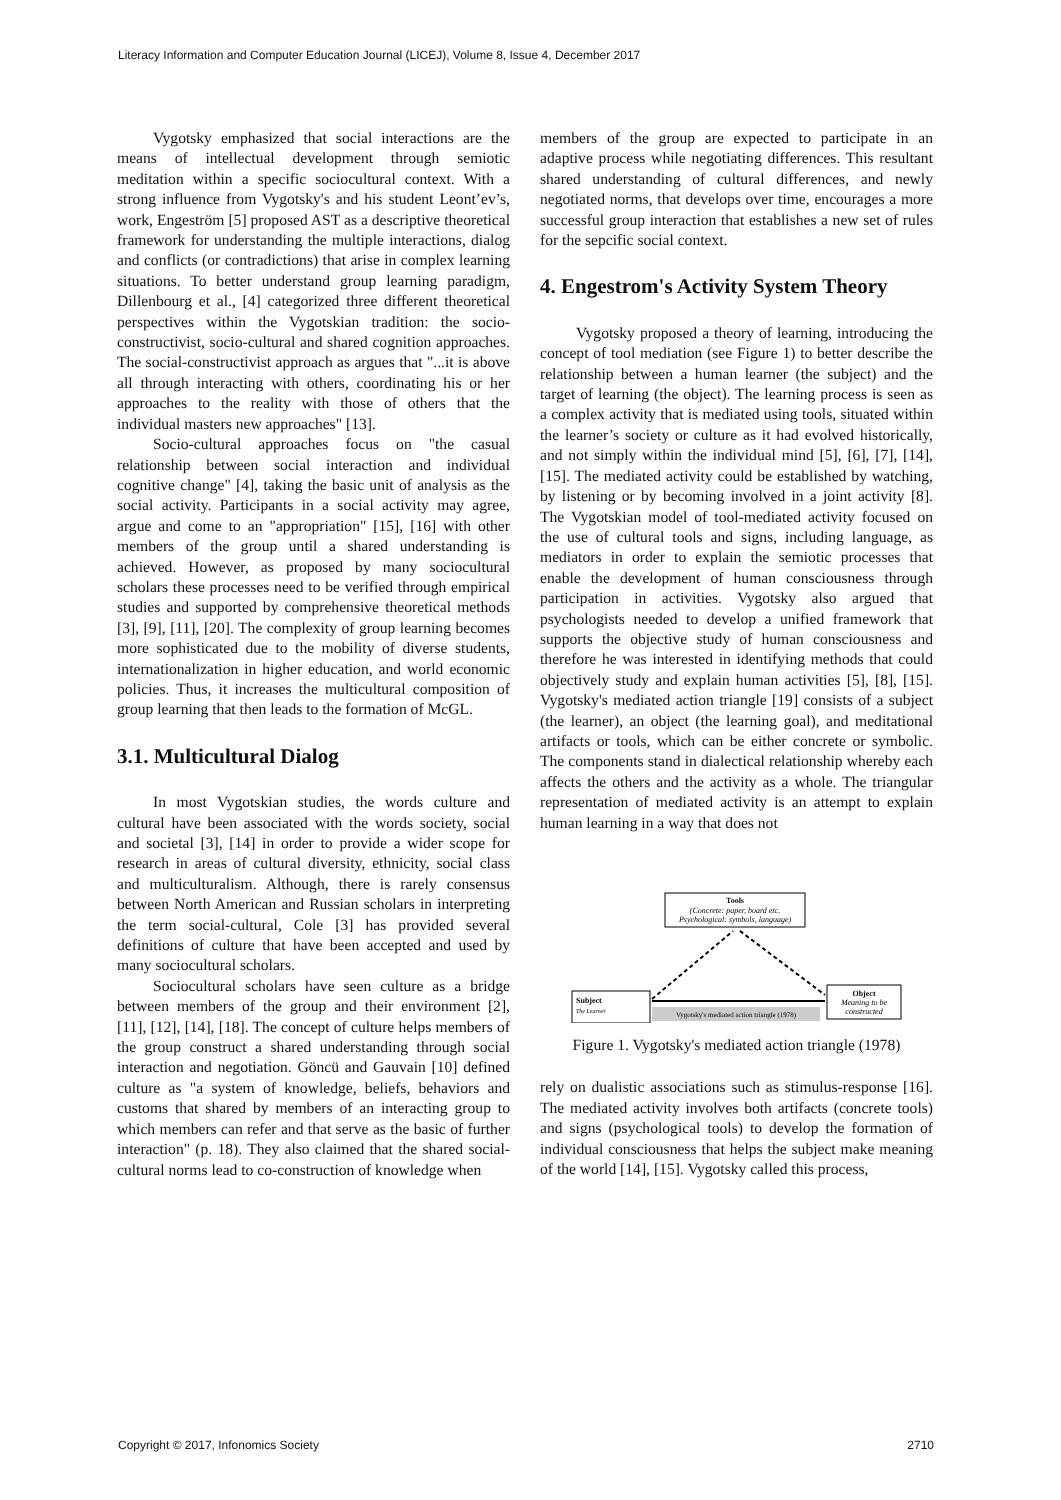Literacy Information and Computer Education Journal (LICEJ), Volume 8, Issue 4, December 2017
Vygotsky emphasized that social interactions are the means of intellectual development through semiotic meditation within a specific sociocultural context. With a strong influence from Vygotsky's and his student Leont’ev’s, work, Engeström [5] proposed AST as a descriptive theoretical framework for understanding the multiple interactions, dialog and conflicts (or contradictions) that arise in complex learning situations. To better understand group learning paradigm, Dillenbourg et al., [4] categorized three different theoretical perspectives within the Vygotskian tradition: the socio-constructivist, socio-cultural and shared cognition approaches. The social-constructivist approach as argues that "...it is above all through interacting with others, coordinating his or her approaches to the reality with those of others that the individual masters new approaches" [13].
Socio-cultural approaches focus on "the casual relationship between social interaction and individual cognitive change" [4], taking the basic unit of analysis as the social activity. Participants in a social activity may agree, argue and come to an "appropriation" [15], [16] with other members of the group until a shared understanding is achieved. However, as proposed by many sociocultural scholars these processes need to be verified through empirical studies and supported by comprehensive theoretical methods [3], [9], [11], [20]. The complexity of group learning becomes more sophisticated due to the mobility of diverse students, internationalization in higher education, and world economic policies. Thus, it increases the multicultural composition of group learning that then leads to the formation of McGL.
3.1. Multicultural Dialog
In most Vygotskian studies, the words culture and cultural have been associated with the words society, social and societal [3], [14] in order to provide a wider scope for research in areas of cultural diversity, ethnicity, social class and multiculturalism. Although, there is rarely consensus between North American and Russian scholars in interpreting the term social-cultural, Cole [3] has provided several definitions of culture that have been accepted and used by many sociocultural scholars.
Sociocultural scholars have seen culture as a bridge between members of the group and their environment [2], [11], [12], [14], [18]. The concept of culture helps members of the group construct a shared understanding through social interaction and negotiation. Göncü and Gauvain [10] defined culture as "a system of knowledge, beliefs, behaviors and customs that shared by members of an interacting group to which members can refer and that serve as the basic of further interaction" (p. 18). They also claimed that the shared social-cultural norms lead to co-construction of knowledge when
members of the group are expected to participate in an adaptive process while negotiating differences. This resultant shared understanding of cultural differences, and newly negotiated norms, that develops over time, encourages a more successful group interaction that establishes a new set of rules for the sepcific social context.
4. Engestrom's Activity System Theory
Vygotsky proposed a theory of learning, introducing the concept of tool mediation (see Figure 1) to better describe the relationship between a human learner (the subject) and the target of learning (the object). The learning process is seen as a complex activity that is mediated using tools, situated within the learner’s society or culture as it had evolved historically, and not simply within the individual mind [5], [6], [7], [14], [15]. The mediated activity could be established by watching, by listening or by becoming involved in a joint activity [8]. The Vygotskian model of tool-mediated activity focused on the use of cultural tools and signs, including language, as mediators in order to explain the semiotic processes that enable the development of human consciousness through participation in activities. Vygotsky also argued that psychologists needed to develop a unified framework that supports the objective study of human consciousness and therefore he was interested in identifying methods that could objectively study and explain human activities [5], [8], [15]. Vygotsky's mediated action triangle [19] consists of a subject (the learner), an object (the learning goal), and meditational artifacts or tools, which can be either concrete or symbolic. The components stand in dialectical relationship whereby each affects the others and the activity as a whole. The triangular representation of mediated activity is an attempt to explain human learning in a way that does not
Tools
(Concrete: paper, board etc.
Psychological: symbols, language)
Subject
The Learner
Object
Meaning to be
constructed
Vygotsky's mediated action triangle (1978)
Figure 1. Vygotsky's mediated action triangle (1978)
rely on dualistic associations such as stimulus-response [16]. The mediated activity involves both artifacts (concrete tools) and signs (psychological tools) to develop the formation of individual consciousness that helps the subject make meaning of the world [14], [15]. Vygotsky called this process,
Copyright © 2017, Infonomics Society 2710